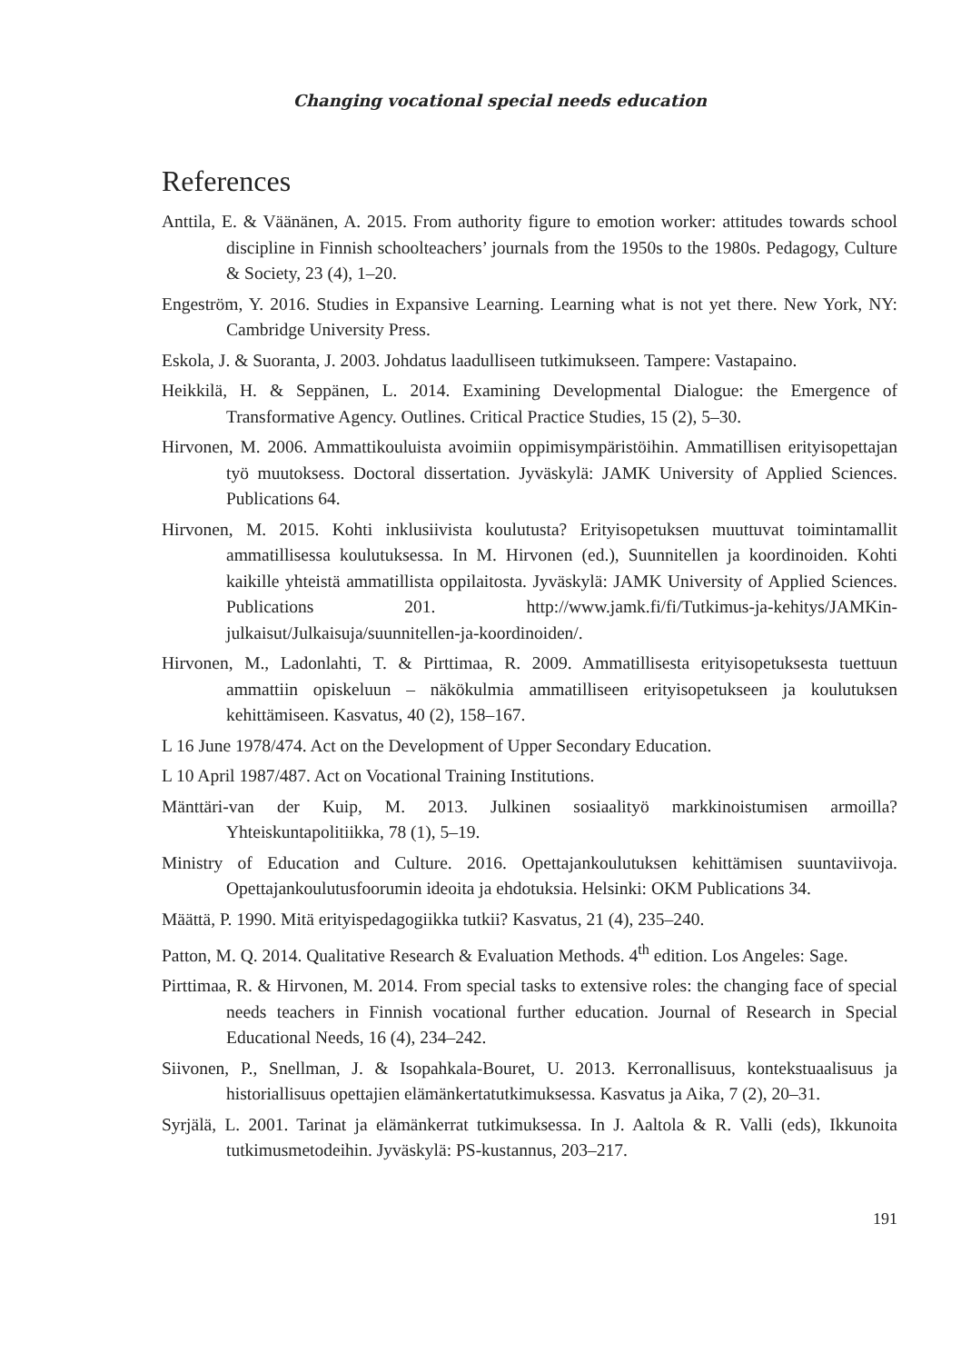Changing vocational special needs education
References
Anttila, E. & Väänänen, A. 2015. From authority figure to emotion worker: attitudes towards school discipline in Finnish schoolteachers’ journals from the 1950s to the 1980s. Pedagogy, Culture & Society, 23 (4), 1–20.
Engeström, Y. 2016. Studies in Expansive Learning. Learning what is not yet there. New York, NY: Cambridge University Press.
Eskola, J. & Suoranta, J. 2003. Johdatus laadulliseen tutkimukseen. Tampere: Vastapaino.
Heikkilä, H. & Seppänen, L. 2014. Examining Developmental Dialogue: the Emergence of Transformative Agency. Outlines. Critical Practice Studies, 15 (2), 5–30.
Hirvonen, M. 2006. Ammattikouluista avoimiin oppimisympäristöihin. Ammatillisen erityisopettajan työ muutoksess. Doctoral dissertation. Jyväskylä: JAMK University of Applied Sciences. Publications 64.
Hirvonen, M. 2015. Kohti inklusiivista koulutusta? Erityisopetuksen muuttuvat toimintamallit ammatillisessa koulutuksessa. In M. Hirvonen (ed.), Suunnitellen ja koordinoiden. Kohti kaikille yhteistä ammatillista oppilaitosta. Jyväskylä: JAMK University of Applied Sciences. Publications 201. http://www.jamk.fi/fi/Tutkimus-ja-kehitys/JAMKin-julkaisut/Julkaisuja/suunnitellen-ja-koordinoiden/.
Hirvonen, M., Ladonlahti, T. & Pirttimaa, R. 2009. Ammatillisesta erityisopetuksesta tuettuun ammattiin opiskeluun – näkökulmia ammatilliseen erityisopetukseen ja koulutuksen kehittämiseen. Kasvatus, 40 (2), 158–167.
L 16 June 1978/474. Act on the Development of Upper Secondary Education.
L 10 April 1987/487. Act on Vocational Training Institutions.
Mänttäri-van der Kuip, M. 2013. Julkinen sosiaalityö markkinoistumisen armoilla? Yhteiskuntapolitiikka, 78 (1), 5–19.
Ministry of Education and Culture. 2016. Opettajankoulutuksen kehittämisen suuntaviivoja. Opettajankoulutusfoorumin ideoita ja ehdotuksia. Helsinki: OKM Publications 34.
Määttä, P. 1990. Mitä erityispedagogiikka tutkii? Kasvatus, 21 (4), 235–240.
Patton, M. Q. 2014. Qualitative Research & Evaluation Methods. 4<sup>th</sup> edition. Los Angeles: Sage.
Pirttimaa, R. & Hirvonen, M. 2014. From special tasks to extensive roles: the changing face of special needs teachers in Finnish vocational further education. Journal of Research in Special Educational Needs, 16 (4), 234–242.
Siivonen, P., Snellman, J. & Isopahkala-Bouret, U. 2013. Kerronallisuus, kontekstuaalisuus ja historiallisuus opettajien elämänkertatutkimuksessa. Kasvatus ja Aika, 7 (2), 20–31.
Syrjälä, L. 2001. Tarinat ja elämänkerrat tutkimuksessa. In J. Aaltola & R. Valli (eds), Ikkunoita tutkimusmetodeihin. Jyväskylä: PS-kustannus, 203–217.
191